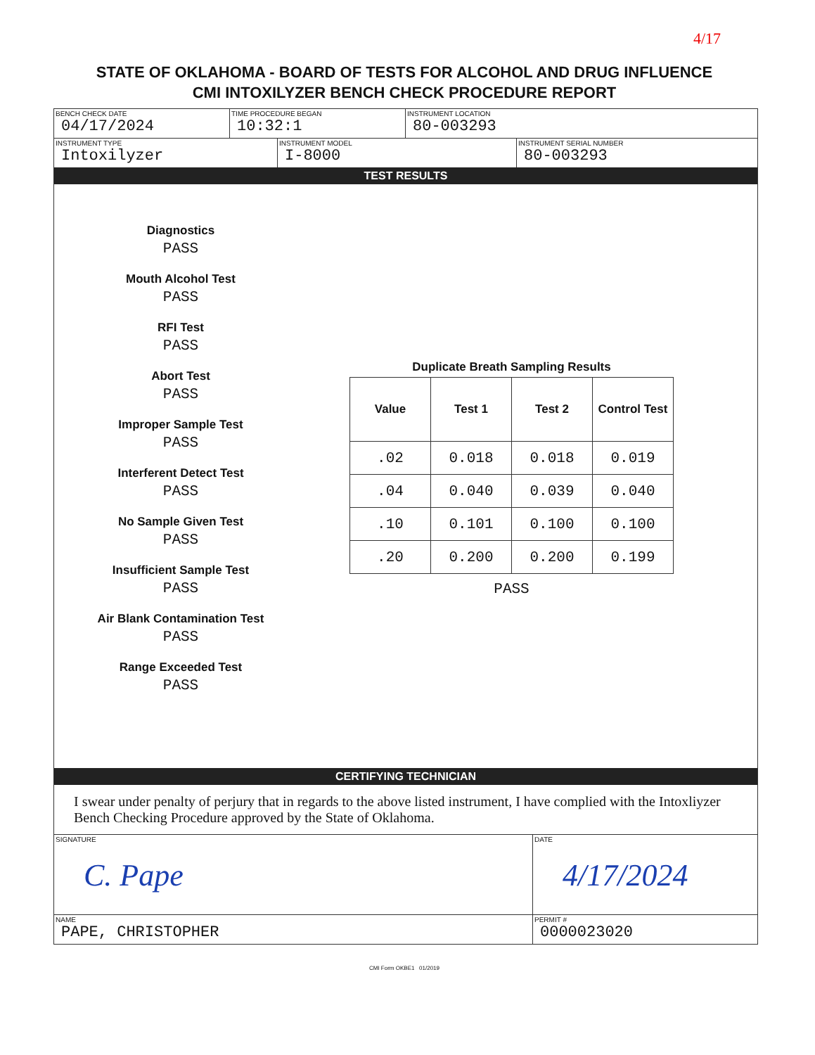4/17
STATE OF OKLAHOMA - BOARD OF TESTS FOR ALCOHOL AND DRUG INFLUENCE
CMI INTOXILYZER BENCH CHECK PROCEDURE REPORT
BENCH CHECK DATE
04/17/2024
TIME PROCEDURE BEGAN
10:32:1
INSTRUMENT LOCATION
80-003293
INSTRUMENT TYPE
Intoxilyzer
INSTRUMENT MODEL
I-8000
INSTRUMENT SERIAL NUMBER
80-003293
TEST RESULTS
Diagnostics
PASS
Mouth Alcohol Test
PASS
RFI Test
PASS
Abort Test
PASS
Improper Sample Test
PASS
Interferent Detect Test
PASS
No Sample Given Test
PASS
Insufficient Sample Test
PASS
Air Blank Contamination Test
PASS
Range Exceeded Test
PASS
Duplicate Breath Sampling Results
| Value | Test 1 | Test 2 | Control Test |
| --- | --- | --- | --- |
| .02 | 0.018 | 0.018 | 0.019 |
| .04 | 0.040 | 0.039 | 0.040 |
| .10 | 0.101 | 0.100 | 0.100 |
| .20 | 0.200 | 0.200 | 0.199 |
PASS
CERTIFYING TECHNICIAN
I swear under penalty of perjury that in regards to the above listed instrument, I have complied with the Intoxliyzer Bench Checking Procedure approved by the State of Oklahoma.
SIGNATURE
C. Pape
DATE
4/17/2024
NAME
PAPE, CHRISTOPHER
PERMIT #
0000023020
CMI Form OKBE1 01/2019